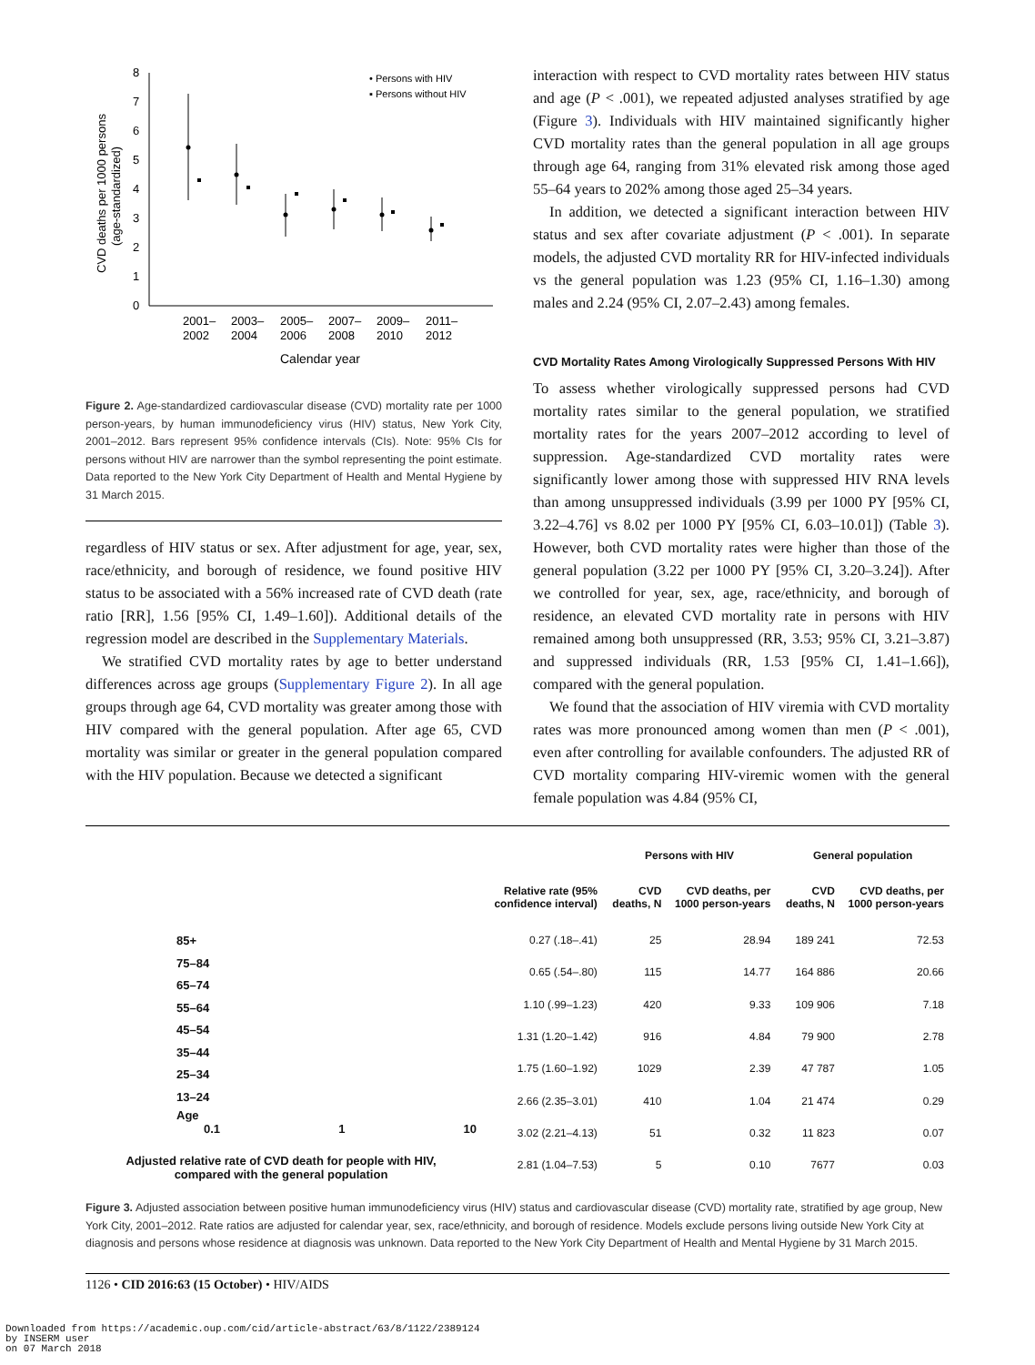0
1
2
3
4
5
6
7
8
CVD deaths per 1000 persons
(age-standardized)
• Persons with HIV
▪ Persons without HIV
2001–
2002
2003–
2004
2005–
2006
2007–
2008
2009–
2010
2011–
2012
Calendar year
Figure 2. Age-standardized cardiovascular disease (CVD) mortality rate per 1000 person-years, by human immunodeficiency virus (HIV) status, New York City, 2001–2012. Bars represent 95% confidence intervals (CIs). Note: 95% CIs for persons without HIV are narrower than the symbol representing the point estimate. Data reported to the New York City Department of Health and Mental Hygiene by 31 March 2015.
regardless of HIV status or sex. After adjustment for age, year, sex, race/ethnicity, and borough of residence, we found positive HIV status to be associated with a 56% increased rate of CVD death (rate ratio [RR], 1.56 [95% CI, 1.49–1.60]). Additional details of the regression model are described in the Supplementary Materials.
We stratified CVD mortality rates by age to better understand differences across age groups (Supplementary Figure 2). In all age groups through age 64, CVD mortality was greater among those with HIV compared with the general population. After age 65, CVD mortality was similar or greater in the general population compared with the HIV population. Because we detected a significant
interaction with respect to CVD mortality rates between HIV status and age (P < .001), we repeated adjusted analyses stratified by age (Figure 3). Individuals with HIV maintained significantly higher CVD mortality rates than the general population in all age groups through age 64, ranging from 31% elevated risk among those aged 55–64 years to 202% among those aged 25–34 years.
In addition, we detected a significant interaction between HIV status and sex after covariate adjustment (P < .001). In separate models, the adjusted CVD mortality RR for HIV-infected individuals vs the general population was 1.23 (95% CI, 1.16–1.30) among males and 2.24 (95% CI, 2.07–2.43) among females.
CVD Mortality Rates Among Virologically Suppressed Persons With HIV
To assess whether virologically suppressed persons had CVD mortality rates similar to the general population, we stratified mortality rates for the years 2007–2012 according to level of suppression. Age-standardized CVD mortality rates were significantly lower among those with suppressed HIV RNA levels than among unsuppressed individuals (3.99 per 1000 PY [95% CI, 3.22–4.76] vs 8.02 per 1000 PY [95% CI, 6.03–10.01]) (Table 3). However, both CVD mortality rates were higher than those of the general population (3.22 per 1000 PY [95% CI, 3.20–3.24]). After we controlled for year, sex, age, race/ethnicity, and borough of residence, an elevated CVD mortality rate in persons with HIV remained among both unsuppressed (RR, 3.53; 95% CI, 3.21–3.87) and suppressed individuals (RR, 1.53 [95% CI, 1.41–1.66]), compared with the general population.
We found that the association of HIV viremia with CVD mortality rates was more pronounced among women than men (P < .001), even after controlling for available confounders. The adjusted RR of CVD mortality comparing HIV-viremic women with the general female population was 4.84 (95% CI,
85+
75–84
65–74
55–64
45–54
35–44
25–34
13–24
Age
0.1 1 10
Adjusted relative rate of CVD death for people with HIV,
compared with the general population
| | Persons with HIV | | General population | |
| --- | --- | --- | --- | --- |
| Relative rate (95% confidence interval) | CVD deaths, N | CVD deaths, per 1000 person-years | CVD deaths, N | CVD deaths, per 1000 person-years |
| 0.27 (.18–.41) | 25 | 28.94 | 189 241 | 72.53 |
| 0.65 (.54–.80) | 115 | 14.77 | 164 886 | 20.66 |
| 1.10 (.99–1.23) | 420 | 9.33 | 109 906 | 7.18 |
| 1.31 (1.20–1.42) | 916 | 4.84 | 79 900 | 2.78 |
| 1.75 (1.60–1.92) | 1029 | 2.39 | 47 787 | 1.05 |
| 2.66 (2.35–3.01) | 410 | 1.04 | 21 474 | 0.29 |
| 3.02 (2.21–4.13) | 51 | 0.32 | 11 823 | 0.07 |
| 2.81 (1.04–7.53) | 5 | 0.10 | 7677 | 0.03 |
Figure 3. Adjusted association between positive human immunodeficiency virus (HIV) status and cardiovascular disease (CVD) mortality rate, stratified by age group, New York City, 2001–2012. Rate ratios are adjusted for calendar year, sex, race/ethnicity, and borough of residence. Models exclude persons living outside New York City at diagnosis and persons whose residence at diagnosis was unknown. Data reported to the New York City Department of Health and Mental Hygiene by 31 March 2015.
1126 • CID 2016:63 (15 October) • HIV/AIDS
Downloaded from https://academic.oup.com/cid/article-abstract/63/8/1122/2389124
by INSERM user
on 07 March 2018